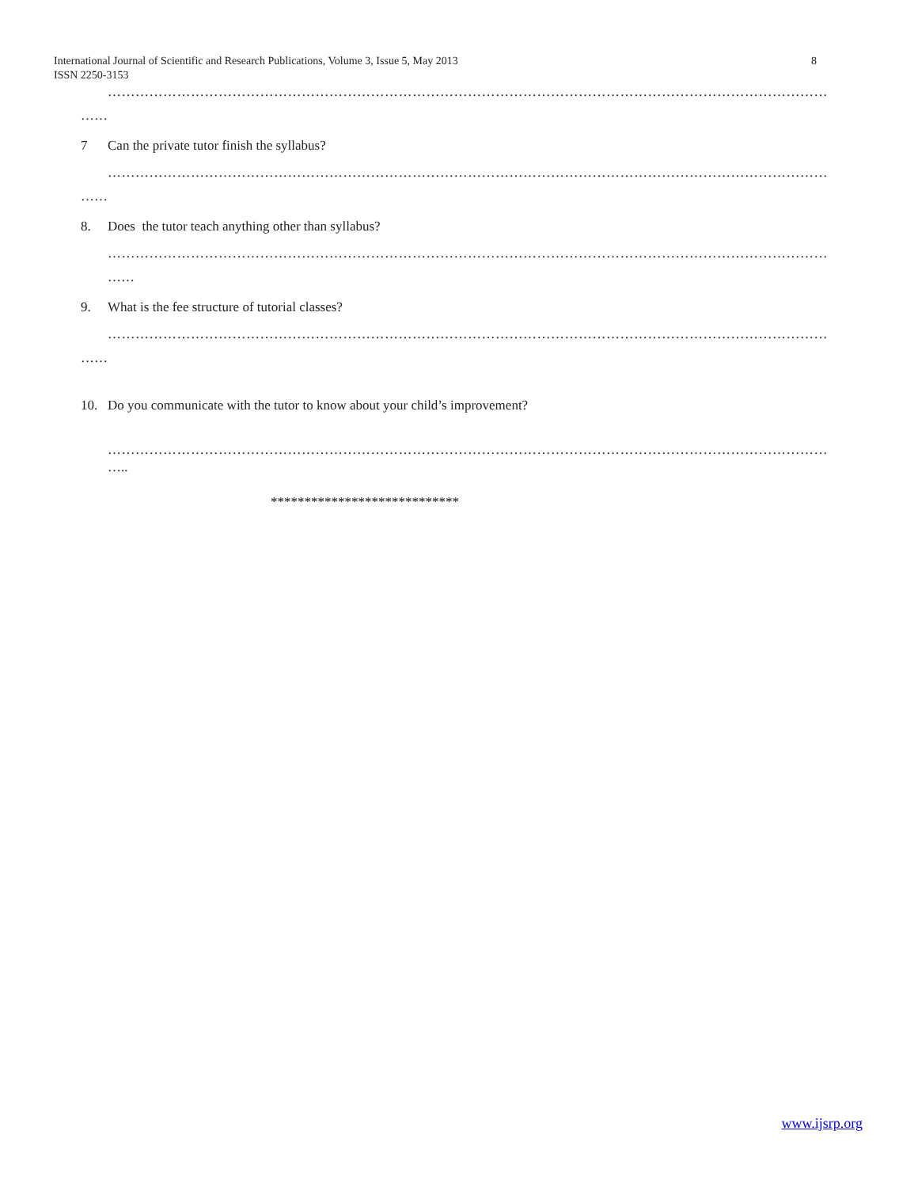International Journal of Scientific and Research Publications, Volume 3, Issue 5, May 2013
ISSN 2250-3153
8
…………………………………………………………………………………………………………………………………………
……
7 Can the private tutor finish the syllabus?
…………………………………………………………………………………………………………………………………………
……
8. Does the tutor teach anything other than syllabus?
…………………………………………………………………………………………………………………………………………
……
9. What is the fee structure of tutorial classes?
…………………………………………………………………………………………………………………………………………
……
10. Do you communicate with the tutor to know about your child’s improvement?
…………………………………………………………………………………………………………………………………………
…..
****************************
www.ijsrp.org